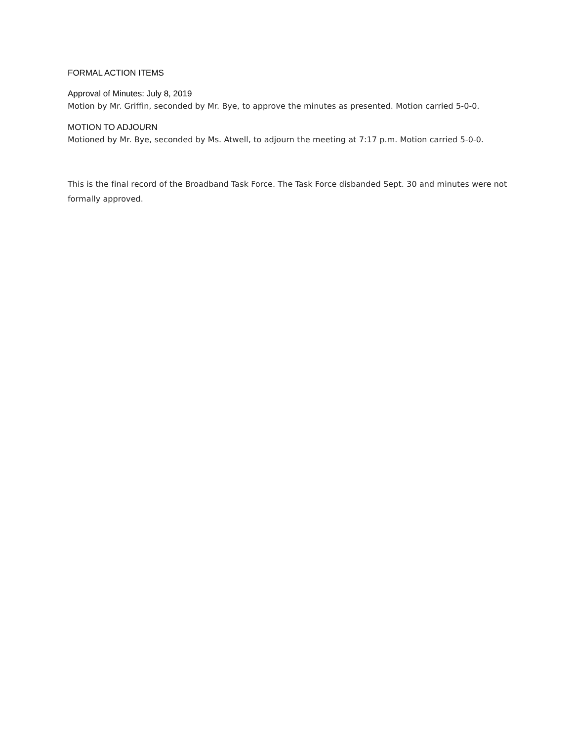FORMAL ACTION ITEMS
Approval of Minutes: July 8, 2019
Motion by Mr. Griffin, seconded by Mr. Bye, to approve the minutes as presented. Motion carried 5-0-0.
MOTION TO ADJOURN
Motioned by Mr. Bye, seconded by Ms. Atwell, to adjourn the meeting at 7:17 p.m. Motion carried 5-0-0.
This is the final record of the Broadband Task Force. The Task Force disbanded Sept. 30 and minutes were not formally approved.